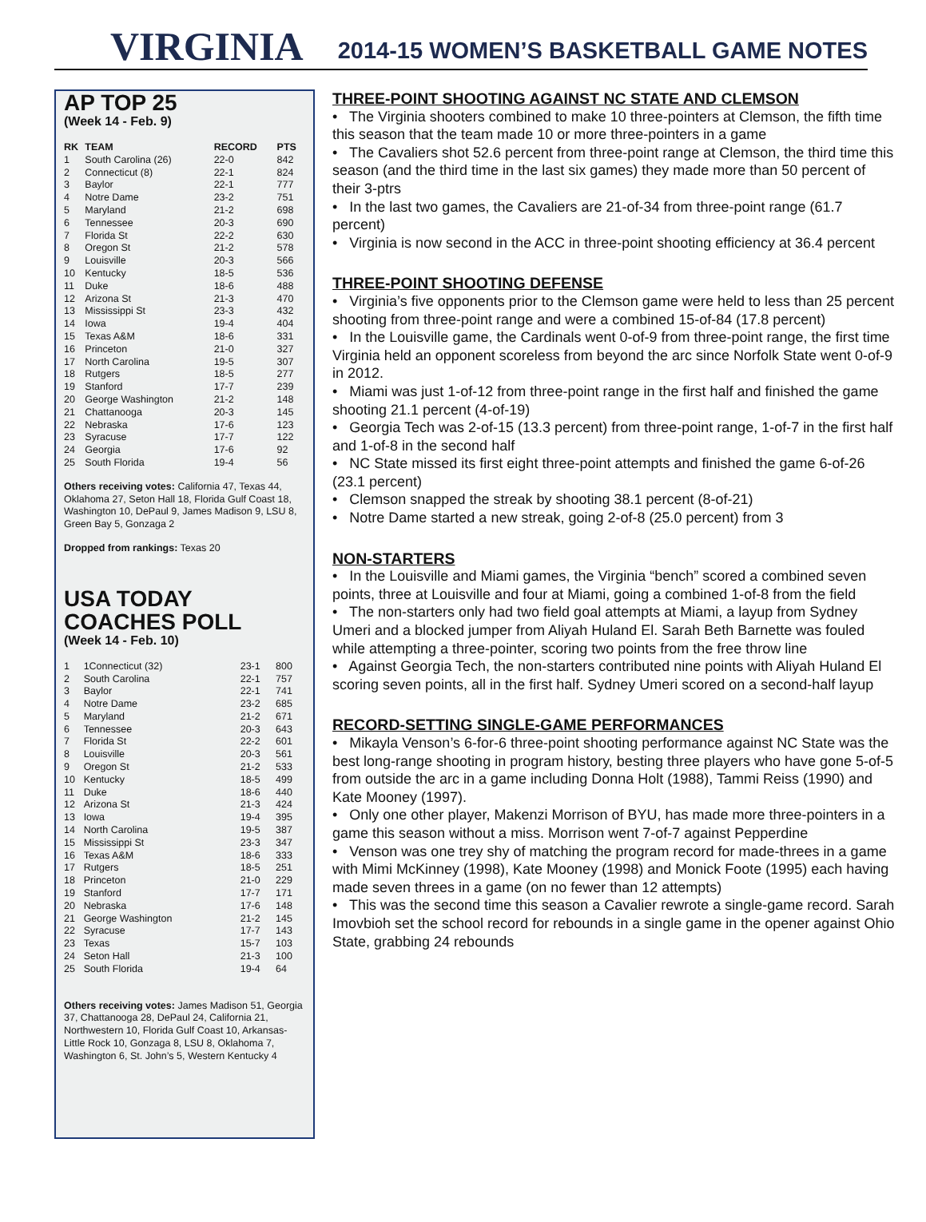VIRGINIA
2014-15 WOMEN’S BASKETBALL GAME NOTES
AP TOP 25
(Week 14 - Feb. 9)
| RK | TEAM | RECORD | PTS |
| --- | --- | --- | --- |
| 1 | South Carolina (26) | 22-0 | 842 |
| 2 | Connecticut (8) | 22-1 | 824 |
| 3 | Baylor | 22-1 | 777 |
| 4 | Notre Dame | 23-2 | 751 |
| 5 | Maryland | 21-2 | 698 |
| 6 | Tennessee | 20-3 | 690 |
| 7 | Florida St | 22-2 | 630 |
| 8 | Oregon St | 21-2 | 578 |
| 9 | Louisville | 20-3 | 566 |
| 10 | Kentucky | 18-5 | 536 |
| 11 | Duke | 18-6 | 488 |
| 12 | Arizona St | 21-3 | 470 |
| 13 | Mississippi St | 23-3 | 432 |
| 14 | Iowa | 19-4 | 404 |
| 15 | Texas A&M | 18-6 | 331 |
| 16 | Princeton | 21-0 | 327 |
| 17 | North Carolina | 19-5 | 307 |
| 18 | Rutgers | 18-5 | 277 |
| 19 | Stanford | 17-7 | 239 |
| 20 | George Washington | 21-2 | 148 |
| 21 | Chattanooga | 20-3 | 145 |
| 22 | Nebraska | 17-6 | 123 |
| 23 | Syracuse | 17-7 | 122 |
| 24 | Georgia | 17-6 | 92 |
| 25 | South Florida | 19-4 | 56 |
Others receiving votes: California 47, Texas 44, Oklahoma 27, Seton Hall 18, Florida Gulf Coast 18, Washington 10, DePaul 9, James Madison 9, LSU 8, Green Bay 5, Gonzaga 2
Dropped from rankings: Texas 20
USA TODAY
COACHES POLL
(Week 14 - Feb. 10)
| 1 | 1Connecticut (32) | 23-1 | 800 |
| 2 | South Carolina | 22-1 | 757 |
| 3 | Baylor | 22-1 | 741 |
| 4 | Notre Dame | 23-2 | 685 |
| 5 | Maryland | 21-2 | 671 |
| 6 | Tennessee | 20-3 | 643 |
| 7 | Florida St | 22-2 | 601 |
| 8 | Louisville | 20-3 | 561 |
| 9 | Oregon St | 21-2 | 533 |
| 10 | Kentucky | 18-5 | 499 |
| 11 | Duke | 18-6 | 440 |
| 12 | Arizona St | 21-3 | 424 |
| 13 | Iowa | 19-4 | 395 |
| 14 | North Carolina | 19-5 | 387 |
| 15 | Mississippi St | 23-3 | 347 |
| 16 | Texas A&M | 18-6 | 333 |
| 17 | Rutgers | 18-5 | 251 |
| 18 | Princeton | 21-0 | 229 |
| 19 | Stanford | 17-7 | 171 |
| 20 | Nebraska | 17-6 | 148 |
| 21 | George Washington | 21-2 | 145 |
| 22 | Syracuse | 17-7 | 143 |
| 23 | Texas | 15-7 | 103 |
| 24 | Seton Hall | 21-3 | 100 |
| 25 | South Florida | 19-4 | 64 |
Others receiving votes: James Madison 51, Georgia 37, Chattanooga 28, DePaul 24, California 21, Northwestern 10, Florida Gulf Coast 10, Arkansas-Little Rock 10, Gonzaga 8, LSU 8, Oklahoma 7, Washington 6, St. John’s 5, Western Kentucky 4
THREE-POINT SHOOTING AGAINST NC STATE AND CLEMSON
• The Virginia shooters combined to make 10 three-pointers at Clemson, the fifth time this season that the team made 10 or more three-pointers in a game
• The Cavaliers shot 52.6 percent from three-point range at Clemson, the third time this season (and the third time in the last six games) they made more than 50 percent of their 3-ptrs
• In the last two games, the Cavaliers are 21-of-34 from three-point range (61.7 percent)
• Virginia is now second in the ACC in three-point shooting efficiency at 36.4 percent
THREE-POINT SHOOTING DEFENSE
• Virginia’s five opponents prior to the Clemson game were held to less than 25 percent shooting from three-point range and were a combined 15-of-84 (17.8 percent)
• In the Louisville game, the Cardinals went 0-of-9 from three-point range, the first time Virginia held an opponent scoreless from beyond the arc since Norfolk State went 0-of-9 in 2012.
• Miami was just 1-of-12 from three-point range in the first half and finished the game shooting 21.1 percent (4-of-19)
• Georgia Tech was 2-of-15 (13.3 percent) from three-point range, 1-of-7 in the first half and 1-of-8 in the second half
• NC State missed its first eight three-point attempts and finished the game 6-of-26 (23.1 percent)
• Clemson snapped the streak by shooting 38.1 percent (8-of-21)
• Notre Dame started a new streak, going 2-of-8 (25.0 percent) from 3
NON-STARTERS
• In the Louisville and Miami games, the Virginia “bench” scored a combined seven points, three at Louisville and four at Miami, going a combined 1-of-8 from the field
• The non-starters only had two field goal attempts at Miami, a layup from Sydney Umeri and a blocked jumper from Aliyah Huland El. Sarah Beth Barnette was fouled while attempting a three-pointer, scoring two points from the free throw line
• Against Georgia Tech, the non-starters contributed nine points with Aliyah Huland El scoring seven points, all in the first half. Sydney Umeri scored on a second-half layup
RECORD-SETTING SINGLE-GAME PERFORMANCES
• Mikayla Venson’s 6-for-6 three-point shooting performance against NC State was the best long-range shooting in program history, besting three players who have gone 5-of-5 from outside the arc in a game including Donna Holt (1988), Tammi Reiss (1990) and Kate Mooney (1997).
• Only one other player, Makenzi Morrison of BYU, has made more three-pointers in a game this season without a miss. Morrison went 7-of-7 against Pepperdine
• Venson was one trey shy of matching the program record for made-threes in a game with Mimi McKinney (1998), Kate Mooney (1998) and Monick Foote (1995) each having made seven threes in a game (on no fewer than 12 attempts)
• This was the second time this season a Cavalier rewrote a single-game record. Sarah Imovbioh set the school record for rebounds in a single game in the opener against Ohio State, grabbing 24 rebounds